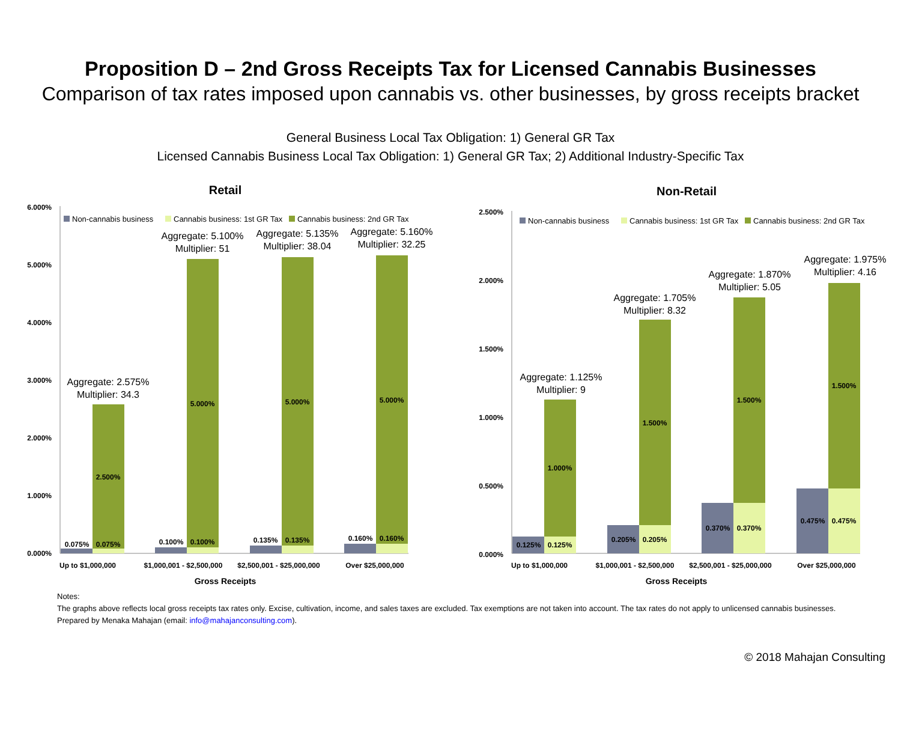Proposition D – 2nd Gross Receipts Tax for Licensed Cannabis Businesses
Comparison of tax rates imposed upon cannabis vs. other businesses, by gross receipts bracket
General Business Local Tax Obligation: 1) General GR Tax
Licensed Cannabis Business Local Tax Obligation: 1) General GR Tax; 2) Additional Industry-Specific Tax
Retail
6.000%
5.000%
4.000%
3.000%
2.000%
1.000%
0.000%
Non-cannabis business
Cannabis business: 1st GR Tax
Cannabis business: 2nd GR Tax
0.075%
0.075%
2.500%
0.100%
0.100%
5.000%
0.135%
0.135%
5.000%
0.160%
0.160%
5.000%
Up to $1,000,000
$1,000,001 - $2,500,000
$2,500,001 - $25,000,000
Over $25,000,000
Gross Receipts
Aggregate: 2.575%
Multiplier: 34.3
Aggregate: 5.100%
Multiplier: 51
Aggregate: 5.135%
Multiplier: 38.04
Aggregate: 5.160%
Multiplier: 32.25
Non-Retail
2.500%
2.000%
1.500%
1.000%
0.500%
0.000%
Non-cannabis business
Cannabis business: 1st GR Tax
Cannabis business: 2nd GR Tax
0.125%
0.125%
1.000%
0.205%
0.205%
1.500%
0.370%
0.370%
1.500%
0.475%
0.475%
1.500%
Up to $1,000,000
$1,000,001 - $2,500,000
$2,500,001 - $25,000,000
Over $25,000,000
Gross Receipts
Aggregate: 1.125%
Multiplier: 9
Aggregate: 1.705%
Multiplier: 8.32
Aggregate: 1.870%
Multiplier: 5.05
Aggregate: 1.975%
Multiplier: 4.16
Notes:
The graphs above reflects local gross receipts tax rates only. Excise, cultivation, income, and sales taxes are excluded. Tax exemptions are not taken into account. The tax rates do not apply to unlicensed cannabis businesses.
Prepared by Menaka Mahajan (email: info@mahajanconsulting.com).
© 2018 Mahajan Consulting